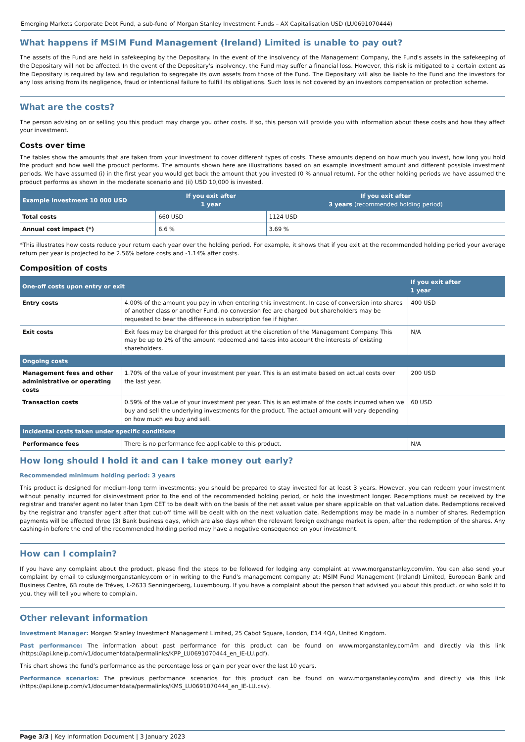Emerging Markets Corporate Debt Fund, a sub-fund of Morgan Stanley Investment Funds – AX Capitalisation USD (LU0691070444)
What happens if MSIM Fund Management (Ireland) Limited is unable to pay out?
The assets of the Fund are held in safekeeping by the Depositary. In the event of the insolvency of the Management Company, the Fund's assets in the safekeeping of the Depositary will not be affected. In the event of the Depositary's insolvency, the Fund may suffer a financial loss. However, this risk is mitigated to a certain extent as the Depositary is required by law and regulation to segregate its own assets from those of the Fund. The Depositary will also be liable to the Fund and the investors for any loss arising from its negligence, fraud or intentional failure to fulfill its obligations. Such loss is not covered by an investors compensation or protection scheme.
What are the costs?
The person advising on or selling you this product may charge you other costs. If so, this person will provide you with information about these costs and how they affect your investment.
Costs over time
The tables show the amounts that are taken from your investment to cover different types of costs. These amounts depend on how much you invest, how long you hold the product and how well the product performs. The amounts shown here are illustrations based on an example investment amount and different possible investment periods. We have assumed (i) in the first year you would get back the amount that you invested (0 % annual return). For the other holding periods we have assumed the product performs as shown in the moderate scenario and (ii) USD 10,000 is invested.
| Example Investment 10 000 USD | If you exit after 1 year | If you exit after 3 years (recommended holding period) |
| --- | --- | --- |
| Total costs | 660 USD | 1124 USD |
| Annual cost impact (*) | 6.6 % | 3.69 % |
*This illustrates how costs reduce your return each year over the holding period. For example, it shows that if you exit at the recommended holding period your average return per year is projected to be 2.56% before costs and -1.14% after costs.
Composition of costs
| One-off costs upon entry or exit | | If you exit after 1 year |
| --- | --- | --- |
| Entry costs | 4.00% of the amount you pay in when entering this investment. In case of conversion into shares of another class or another Fund, no conversion fee are charged but shareholders may be requested to bear the difference in subscription fee if higher. | 400 USD |
| Exit costs | Exit fees may be charged for this product at the discretion of the Management Company. This may be up to 2% of the amount redeemed and takes into account the interests of existing shareholders. | N/A |
| Ongoing costs | | |
| Management fees and other administrative or operating costs | 1.70% of the value of your investment per year. This is an estimate based on actual costs over the last year. | 200 USD |
| Transaction costs | 0.59% of the value of your investment per year. This is an estimate of the costs incurred when we buy and sell the underlying investments for the product. The actual amount will vary depending on how much we buy and sell. | 60 USD |
| Incidental costs taken under specific conditions | | |
| Performance fees | There is no performance fee applicable to this product. | N/A |
How long should I hold it and can I take money out early?
Recommended minimum holding period: 3 years
This product is designed for medium-long term investments; you should be prepared to stay invested for at least 3 years. However, you can redeem your investment without penalty incurred for disinvestment prior to the end of the recommended holding period, or hold the investment longer. Redemptions must be received by the registrar and transfer agent no later than 1pm CET to be dealt with on the basis of the net asset value per share applicable on that valuation date. Redemptions received by the registrar and transfer agent after that cut-off time will be dealt with on the next valuation date. Redemptions may be made in a number of shares. Redemption payments will be affected three (3) Bank business days, which are also days when the relevant foreign exchange market is open, after the redemption of the shares. Any cashing-in before the end of the recommended holding period may have a negative consequence on your investment.
How can I complain?
If you have any complaint about the product, please find the steps to be followed for lodging any complaint at www.morganstanley.com/im. You can also send your complaint by email to cslux@morganstanley.com or in writing to the Fund's management company at: MSIM Fund Management (Ireland) Limited, European Bank and Business Centre, 6B route de Tréves, L-2633 Senningerberg, Luxembourg. If you have a complaint about the person that advised you about this product, or who sold it to you, they will tell you where to complain.
Other relevant information
Investment Manager: Morgan Stanley Investment Management Limited, 25 Cabot Square, London, E14 4QA, United Kingdom.
Past performance: The information about past performance for this product can be found on www.morganstanley.com/im and directly via this link (https://api.kneip.com/v1/documentdata/permalinks/KPP_LU0691070444_en_IE-LU.pdf).
This chart shows the fund’s performance as the percentage loss or gain per year over the last 10 years.
Performance scenarios: The previous performance scenarios for this product can be found on www.morganstanley.com/im and directly via this link (https://api.kneip.com/v1/documentdata/permalinks/KMS_LU0691070444_en_IE-LU.csv).
Page 3/3 | Key Information Document | 3 January 2023